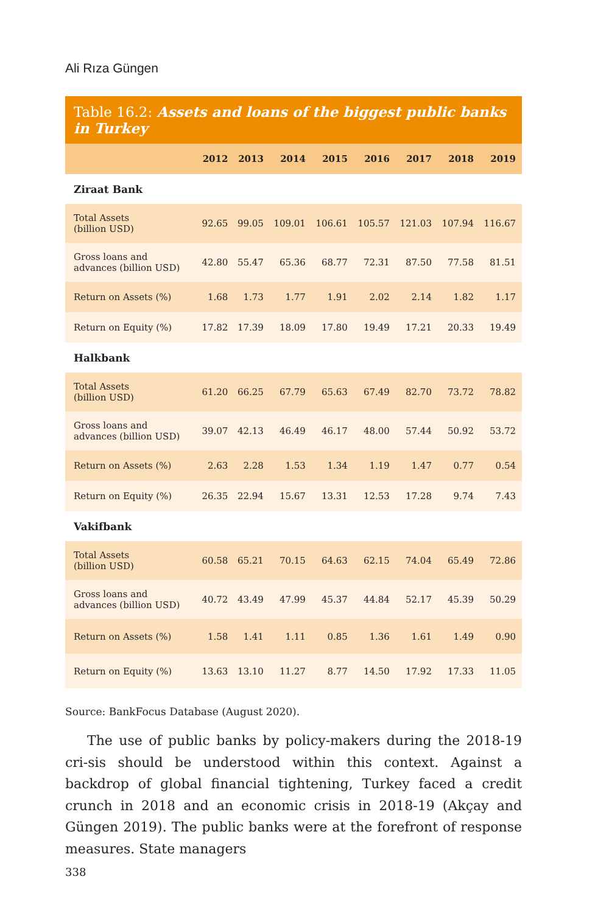Ali Rıza Güngen
Table 16.2: Assets and loans of the biggest public banks in Turkey
| | 2012 | 2013 | 2014 | 2015 | 2016 | 2017 | 2018 | 2019 |
| --- | --- | --- | --- | --- | --- | --- | --- | --- |
| Ziraat Bank | | | | | | | | |
| Total Assets (billion USD) | 92.65 | 99.05 | 109.01 | 106.61 | 105.57 | 121.03 | 107.94 | 116.67 |
| Gross loans and advances (billion USD) | 42.80 | 55.47 | 65.36 | 68.77 | 72.31 | 87.50 | 77.58 | 81.51 |
| Return on Assets (%) | 1.68 | 1.73 | 1.77 | 1.91 | 2.02 | 2.14 | 1.82 | 1.17 |
| Return on Equity (%) | 17.82 | 17.39 | 18.09 | 17.80 | 19.49 | 17.21 | 20.33 | 19.49 |
| Halkbank | | | | | | | | |
| Total Assets (billion USD) | 61.20 | 66.25 | 67.79 | 65.63 | 67.49 | 82.70 | 73.72 | 78.82 |
| Gross loans and advances (billion USD) | 39.07 | 42.13 | 46.49 | 46.17 | 48.00 | 57.44 | 50.92 | 53.72 |
| Return on Assets (%) | 2.63 | 2.28 | 1.53 | 1.34 | 1.19 | 1.47 | 0.77 | 0.54 |
| Return on Equity (%) | 26.35 | 22.94 | 15.67 | 13.31 | 12.53 | 17.28 | 9.74 | 7.43 |
| Vakifbank | | | | | | | | |
| Total Assets (billion USD) | 60.58 | 65.21 | 70.15 | 64.63 | 62.15 | 74.04 | 65.49 | 72.86 |
| Gross loans and advances (billion USD) | 40.72 | 43.49 | 47.99 | 45.37 | 44.84 | 52.17 | 45.39 | 50.29 |
| Return on Assets (%) | 1.58 | 1.41 | 1.11 | 0.85 | 1.36 | 1.61 | 1.49 | 0.90 |
| Return on Equity (%) | 13.63 | 13.10 | 11.27 | 8.77 | 14.50 | 17.92 | 17.33 | 11.05 |
Source: BankFocus Database (August 2020).
The use of public banks by policy-makers during the 2018-19 cri-sis should be understood within this context. Against a backdrop of global financial tightening, Turkey faced a credit crunch in 2018 and an economic crisis in 2018-19 (Akçay and Güngen 2019). The public banks were at the forefront of response measures. State managers
338